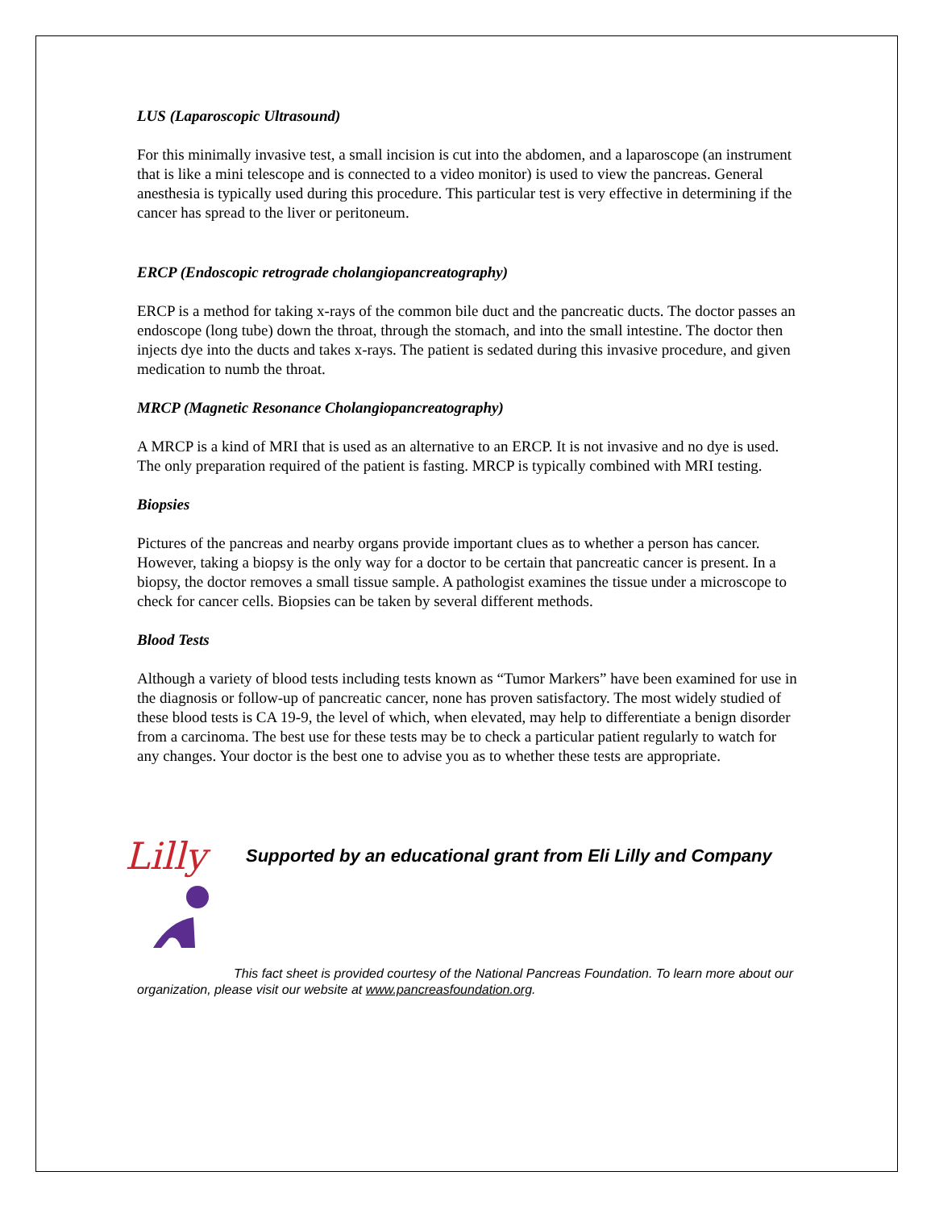LUS (Laparoscopic Ultrasound)
For this minimally invasive test, a small incision is cut into the abdomen, and a laparoscope (an instrument that is like a mini telescope and is connected to a video monitor) is used to view the pancreas. General anesthesia is typically used during this procedure. This particular test is very effective in determining if the cancer has spread to the liver or peritoneum.
ERCP (Endoscopic retrograde cholangiopancreatography)
ERCP is a method for taking x-rays of the common bile duct and the pancreatic ducts. The doctor passes an endoscope (long tube) down the throat, through the stomach, and into the small intestine. The doctor then injects dye into the ducts and takes x-rays. The patient is sedated during this invasive procedure, and given medication to numb the throat.
MRCP (Magnetic Resonance Cholangiopancreatography)
A MRCP is a kind of MRI that is used as an alternative to an ERCP. It is not invasive and no dye is used. The only preparation required of the patient is fasting. MRCP is typically combined with MRI testing.
Biopsies
Pictures of the pancreas and nearby organs provide important clues as to whether a person has cancer. However, taking a biopsy is the only way for a doctor to be certain that pancreatic cancer is present. In a biopsy, the doctor removes a small tissue sample. A pathologist examines the tissue under a microscope to check for cancer cells. Biopsies can be taken by several different methods.
Blood Tests
Although a variety of blood tests including tests known as “Tumor Markers” have been examined for use in the diagnosis or follow-up of pancreatic cancer, none has proven satisfactory. The most widely studied of these blood tests is CA 19-9, the level of which, when elevated, may help to differentiate a benign disorder from a carcinoma. The best use for these tests may be to check a particular patient regularly to watch for any changes. Your doctor is the best one to advise you as to whether these tests are appropriate.
Lilly Supported by an educational grant from Eli Lilly and Company
This fact sheet is provided courtesy of the National Pancreas Foundation. To learn more about our organization, please visit our website at www.pancreasfoundation.org.